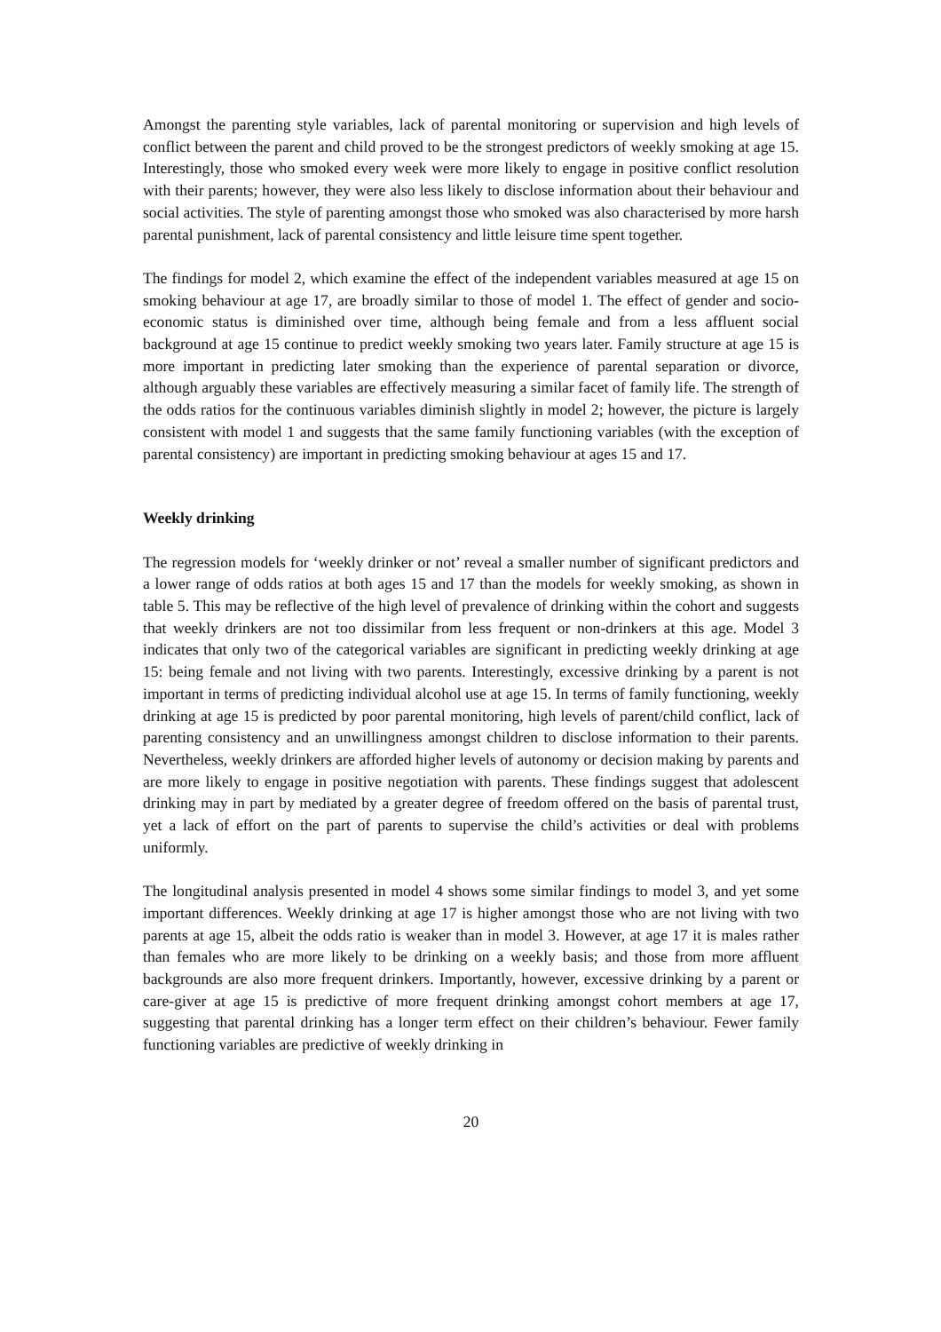Amongst the parenting style variables, lack of parental monitoring or supervision and high levels of conflict between the parent and child proved to be the strongest predictors of weekly smoking at age 15. Interestingly, those who smoked every week were more likely to engage in positive conflict resolution with their parents; however, they were also less likely to disclose information about their behaviour and social activities. The style of parenting amongst those who smoked was also characterised by more harsh parental punishment, lack of parental consistency and little leisure time spent together.
The findings for model 2, which examine the effect of the independent variables measured at age 15 on smoking behaviour at age 17, are broadly similar to those of model 1. The effect of gender and socio-economic status is diminished over time, although being female and from a less affluent social background at age 15 continue to predict weekly smoking two years later. Family structure at age 15 is more important in predicting later smoking than the experience of parental separation or divorce, although arguably these variables are effectively measuring a similar facet of family life. The strength of the odds ratios for the continuous variables diminish slightly in model 2; however, the picture is largely consistent with model 1 and suggests that the same family functioning variables (with the exception of parental consistency) are important in predicting smoking behaviour at ages 15 and 17.
Weekly drinking
The regression models for ‘weekly drinker or not’ reveal a smaller number of significant predictors and a lower range of odds ratios at both ages 15 and 17 than the models for weekly smoking, as shown in table 5. This may be reflective of the high level of prevalence of drinking within the cohort and suggests that weekly drinkers are not too dissimilar from less frequent or non-drinkers at this age. Model 3 indicates that only two of the categorical variables are significant in predicting weekly drinking at age 15: being female and not living with two parents. Interestingly, excessive drinking by a parent is not important in terms of predicting individual alcohol use at age 15. In terms of family functioning, weekly drinking at age 15 is predicted by poor parental monitoring, high levels of parent/child conflict, lack of parenting consistency and an unwillingness amongst children to disclose information to their parents. Nevertheless, weekly drinkers are afforded higher levels of autonomy or decision making by parents and are more likely to engage in positive negotiation with parents. These findings suggest that adolescent drinking may in part by mediated by a greater degree of freedom offered on the basis of parental trust, yet a lack of effort on the part of parents to supervise the child’s activities or deal with problems uniformly.
The longitudinal analysis presented in model 4 shows some similar findings to model 3, and yet some important differences. Weekly drinking at age 17 is higher amongst those who are not living with two parents at age 15, albeit the odds ratio is weaker than in model 3. However, at age 17 it is males rather than females who are more likely to be drinking on a weekly basis; and those from more affluent backgrounds are also more frequent drinkers. Importantly, however, excessive drinking by a parent or care-giver at age 15 is predictive of more frequent drinking amongst cohort members at age 17, suggesting that parental drinking has a longer term effect on their children’s behaviour. Fewer family functioning variables are predictive of weekly drinking in
20